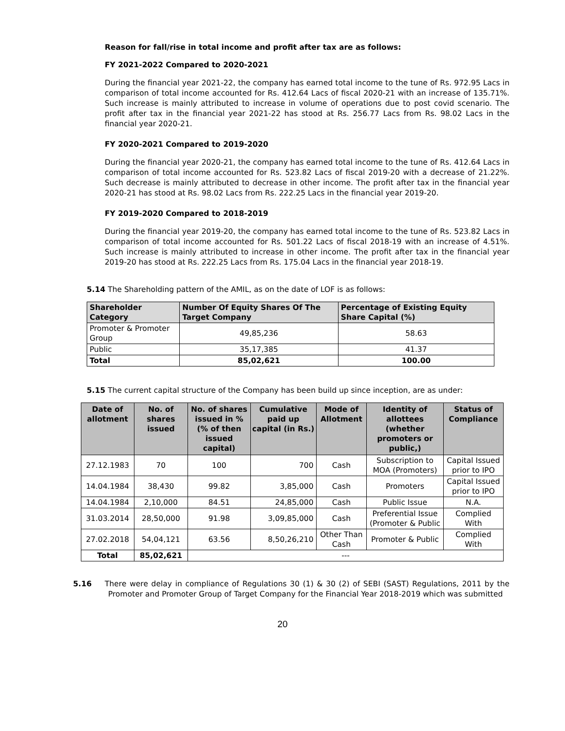Reason for fall/rise in total income and profit after tax are as follows:
FY 2021-2022 Compared to 2020-2021
During the financial year 2021-22, the company has earned total income to the tune of Rs. 972.95 Lacs in comparison of total income accounted for Rs. 412.64 Lacs of fiscal 2020-21 with an increase of 135.71%. Such increase is mainly attributed to increase in volume of operations due to post covid scenario. The profit after tax in the financial year 2021-22 has stood at Rs. 256.77 Lacs from Rs. 98.02 Lacs in the financial year 2020-21.
FY 2020-2021 Compared to 2019-2020
During the financial year 2020-21, the company has earned total income to the tune of Rs. 412.64 Lacs in comparison of total income accounted for Rs. 523.82 Lacs of fiscal 2019-20 with a decrease of 21.22%. Such decrease is mainly attributed to decrease in other income. The profit after tax in the financial year 2020-21 has stood at Rs. 98.02 Lacs from Rs. 222.25 Lacs in the financial year 2019-20.
FY 2019-2020 Compared to 2018-2019
During the financial year 2019-20, the company has earned total income to the tune of Rs. 523.82 Lacs in comparison of total income accounted for Rs. 501.22 Lacs of fiscal 2018-19 with an increase of 4.51%. Such increase is mainly attributed to increase in other income. The profit after tax in the financial year 2019-20 has stood at Rs. 222.25 Lacs from Rs. 175.04 Lacs in the financial year 2018-19.
5.14 The Shareholding pattern of the AMIL, as on the date of LOF is as follows:
| Shareholder Category | Number Of Equity Shares Of The Target Company | Percentage of Existing Equity Share Capital (%) |
| --- | --- | --- |
| Promoter & Promoter Group | 49,85,236 | 58.63 |
| Public | 35,17,385 | 41.37 |
| Total | 85,02,621 | 100.00 |
5.15 The current capital structure of the Company has been build up since inception, are as under:
| Date of allotment | No. of shares issued | No. of shares issued in % (% of then issued capital) | Cumulative paid up capital (in Rs.) | Mode of Allotment | Identity of allottees (whether promoters or public,) | Status of Compliance |
| --- | --- | --- | --- | --- | --- | --- |
| 27.12.1983 | 70 | 100 | 700 | Cash | Subscription to MOA (Promoters) | Capital Issued prior to IPO |
| 14.04.1984 | 38,430 | 99.82 | 3,85,000 | Cash | Promoters | Capital Issued prior to IPO |
| 14.04.1984 | 2,10,000 | 84.51 | 24,85,000 | Cash | Public Issue | N.A. |
| 31.03.2014 | 28,50,000 | 91.98 | 3,09,85,000 | Cash | Preferential Issue (Promoter & Public | Complied With |
| 27.02.2018 | 54,04,121 | 63.56 | 8,50,26,210 | Other Than Cash | Promoter & Public | Complied With |
| Total | 85,02,621 | --- | | | | |
5.16 There were delay in compliance of Regulations 30 (1) & 30 (2) of SEBI (SAST) Regulations, 2011 by the Promoter and Promoter Group of Target Company for the Financial Year 2018-2019 which was submitted
20